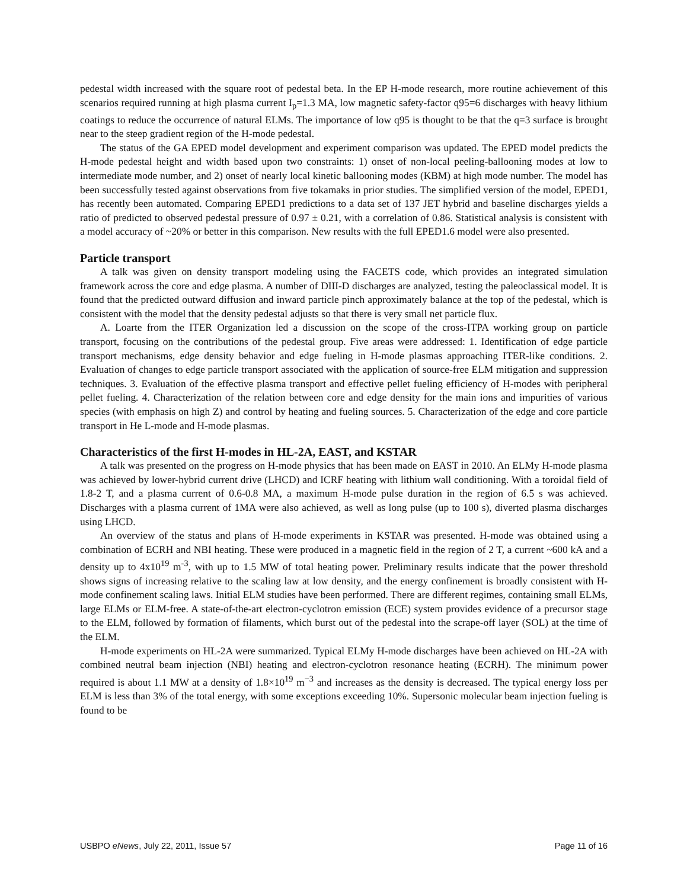pedestal width increased with the square root of pedestal beta. In the EP H-mode research, more routine achievement of this scenarios required running at high plasma current I<sub>p</sub>=1.3 MA, low magnetic safety-factor q95=6 discharges with heavy lithium coatings to reduce the occurrence of natural ELMs. The importance of low q95 is thought to be that the q=3 surface is brought near to the steep gradient region of the H-mode pedestal.
The status of the GA EPED model development and experiment comparison was updated. The EPED model predicts the H-mode pedestal height and width based upon two constraints: 1) onset of non-local peeling-ballooning modes at low to intermediate mode number, and 2) onset of nearly local kinetic ballooning modes (KBM) at high mode number. The model has been successfully tested against observations from five tokamaks in prior studies. The simplified version of the model, EPED1, has recently been automated. Comparing EPED1 predictions to a data set of 137 JET hybrid and baseline discharges yields a ratio of predicted to observed pedestal pressure of 0.97 ± 0.21, with a correlation of 0.86. Statistical analysis is consistent with a model accuracy of ~20% or better in this comparison. New results with the full EPED1.6 model were also presented.
Particle transport
A talk was given on density transport modeling using the FACETS code, which provides an integrated simulation framework across the core and edge plasma. A number of DIII-D discharges are analyzed, testing the paleoclassical model. It is found that the predicted outward diffusion and inward particle pinch approximately balance at the top of the pedestal, which is consistent with the model that the density pedestal adjusts so that there is very small net particle flux.
A. Loarte from the ITER Organization led a discussion on the scope of the cross-ITPA working group on particle transport, focusing on the contributions of the pedestal group. Five areas were addressed: 1. Identification of edge particle transport mechanisms, edge density behavior and edge fueling in H-mode plasmas approaching ITER-like conditions. 2. Evaluation of changes to edge particle transport associated with the application of source-free ELM mitigation and suppression techniques. 3. Evaluation of the effective plasma transport and effective pellet fueling efficiency of H-modes with peripheral pellet fueling. 4. Characterization of the relation between core and edge density for the main ions and impurities of various species (with emphasis on high Z) and control by heating and fueling sources. 5. Characterization of the edge and core particle transport in He L-mode and H-mode plasmas.
Characteristics of the first H-modes in HL-2A, EAST, and KSTAR
A talk was presented on the progress on H-mode physics that has been made on EAST in 2010. An ELMy H-mode plasma was achieved by lower-hybrid current drive (LHCD) and ICRF heating with lithium wall conditioning. With a toroidal field of 1.8-2 T, and a plasma current of 0.6-0.8 MA, a maximum H-mode pulse duration in the region of 6.5 s was achieved. Discharges with a plasma current of 1MA were also achieved, as well as long pulse (up to 100 s), diverted plasma discharges using LHCD.
An overview of the status and plans of H-mode experiments in KSTAR was presented. H-mode was obtained using a combination of ECRH and NBI heating. These were produced in a magnetic field in the region of 2 T, a current ~600 kA and a density up to 4x10<sup>19</sup> m<sup>-3</sup>, with up to 1.5 MW of total heating power. Preliminary results indicate that the power threshold shows signs of increasing relative to the scaling law at low density, and the energy confinement is broadly consistent with H-mode confinement scaling laws. Initial ELM studies have been performed. There are different regimes, containing small ELMs, large ELMs or ELM-free. A state-of-the-art electron-cyclotron emission (ECE) system provides evidence of a precursor stage to the ELM, followed by formation of filaments, which burst out of the pedestal into the scrape-off layer (SOL) at the time of the ELM.
H-mode experiments on HL-2A were summarized. Typical ELMy H-mode discharges have been achieved on HL-2A with combined neutral beam injection (NBI) heating and electron-cyclotron resonance heating (ECRH). The minimum power required is about 1.1 MW at a density of 1.8×10<sup>19</sup> m<sup>−3</sup> and increases as the density is decreased. The typical energy loss per ELM is less than 3% of the total energy, with some exceptions exceeding 10%. Supersonic molecular beam injection fueling is found to be
USBPO eNews, July 22, 2011, Issue 57 Page 11 of 16